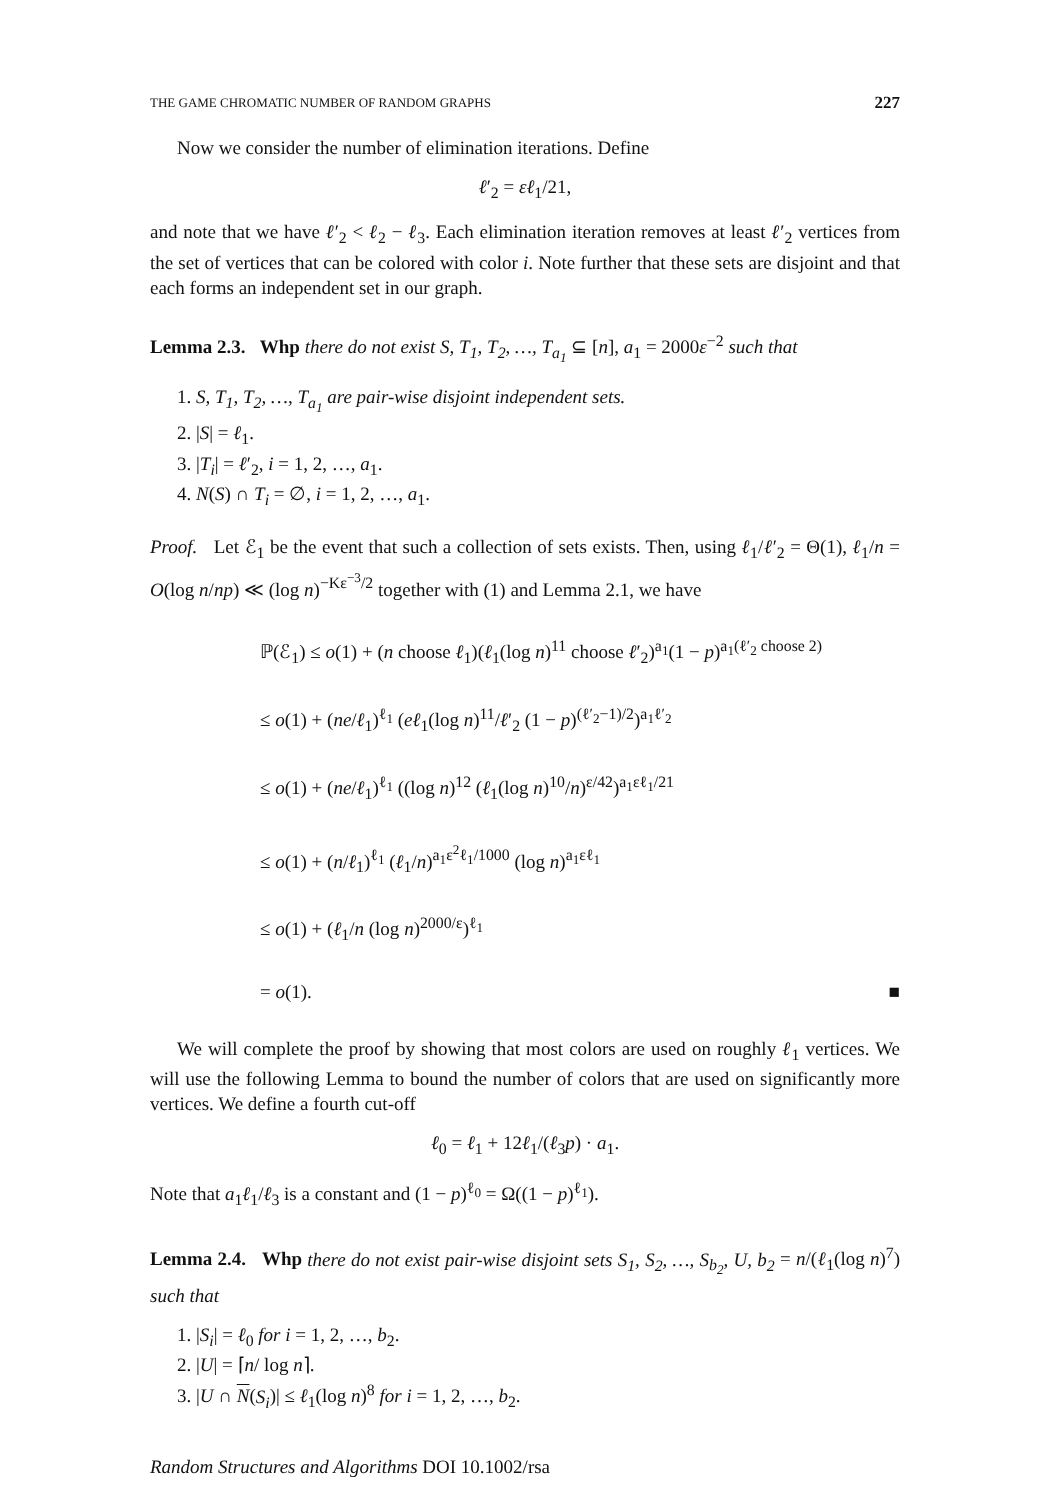THE GAME CHROMATIC NUMBER OF RANDOM GRAPHS 227
Now we consider the number of elimination iterations. Define
ℓ′<sub>2</sub> = εℓ<sub>1</sub>/21,
and note that we have ℓ′<sub>2</sub> < ℓ<sub>2</sub> − ℓ<sub>3</sub>. Each elimination iteration removes at least ℓ′<sub>2</sub> vertices from the set of vertices that can be colored with color i. Note further that these sets are disjoint and that each forms an independent set in our graph.
Lemma 2.3. Whp there do not exist S, T<sub>1</sub>, T<sub>2</sub>, …, T<sub>a<sub>1</sub></sub> ⊆ [n], a<sub>1</sub> = 2000ε<sup>−2</sup> such that
1. S, T<sub>1</sub>, T<sub>2</sub>, …, T<sub>a<sub>1</sub></sub> are pair-wise disjoint independent sets.
2. |S| = ℓ<sub>1</sub>.
3. |T<sub>i</sub>| = ℓ′<sub>2</sub>, i = 1, 2, …, a<sub>1</sub>.
4. N(S) ∩ T<sub>i</sub> = ∅, i = 1, 2, …, a<sub>1</sub>.
Proof. Let ℰ<sub>1</sub> be the event that such a collection of sets exists. Then, using ℓ<sub>1</sub>/ℓ′<sub>2</sub> = Θ(1), ℓ<sub>1</sub>/n = O(log n/np) ≪ (log n)<sup>−Kε<sup>−3</sup>/2</sup> together with (1) and Lemma 2.1, we have
ℙ(ℰ<sub>1</sub>) ≤ o(1) + (n choose ℓ<sub>1</sub>)(ℓ<sub>1</sub>(log n)<sup>11</sup> choose ℓ′<sub>2</sub>)<sup>a<sub>1</sub></sup>(1 − p)<sup>a<sub>1</sub>(ℓ′<sub>2</sub> choose 2)</sup>
≤ o(1) + (ne/ℓ<sub>1</sub>)<sup>ℓ<sub>1</sub></sup> (eℓ<sub>1</sub>(log n)<sup>11</sup>/ℓ′<sub>2</sub> (1 − p)<sup>(ℓ′<sub>2</sub>−1)/2</sup>)<sup>a<sub>1</sub>ℓ′<sub>2</sub></sup>
≤ o(1) + (ne/ℓ<sub>1</sub>)<sup>ℓ<sub>1</sub></sup> ((log n)<sup>12</sup> (ℓ<sub>1</sub>(log n)<sup>10</sup>/n)<sup>ε/42</sup>)<sup>a<sub>1</sub>εℓ<sub>1</sub>/21</sup>
≤ o(1) + (n/ℓ<sub>1</sub>)<sup>ℓ<sub>1</sub></sup> (ℓ<sub>1</sub>/n)<sup>a<sub>1</sub>ε<sup>2</sup>ℓ<sub>1</sub>/1000</sup> (log n)<sup>a<sub>1</sub>εℓ<sub>1</sub></sup>
≤ o(1) + (ℓ<sub>1</sub>/n (log n)<sup>2000/ε</sup>)<sup>ℓ<sub>1</sub></sup>
= o(1). ■
We will complete the proof by showing that most colors are used on roughly ℓ<sub>1</sub> vertices. We will use the following Lemma to bound the number of colors that are used on significantly more vertices. We define a fourth cut-off
ℓ<sub>0</sub> = ℓ<sub>1</sub> + 12ℓ<sub>1</sub>/(ℓ<sub>3</sub>p) · a<sub>1</sub>.
Note that a<sub>1</sub>ℓ<sub>1</sub>/ℓ<sub>3</sub> is a constant and (1 − p)<sup>ℓ<sub>0</sub></sup> = Ω((1 − p)<sup>ℓ<sub>1</sub></sup>).
Lemma 2.4. Whp there do not exist pair-wise disjoint sets S<sub>1</sub>, S<sub>2</sub>, …, S<sub>b<sub>2</sub></sub>, U, b<sub>2</sub> = n/(ℓ<sub>1</sub>(log n)<sup>7</sup>) such that
1. |S<sub>i</sub>| = ℓ<sub>0</sub> for i = 1, 2, …, b<sub>2</sub>.
2. |U| = ⌈n/ log n⌉.
3. |U ∩ N(S<sub>i</sub>)| ≤ ℓ<sub>1</sub>(log n)<sup>8</sup> for i = 1, 2, …, b<sub>2</sub>.
Random Structures and Algorithms DOI 10.1002/rsa